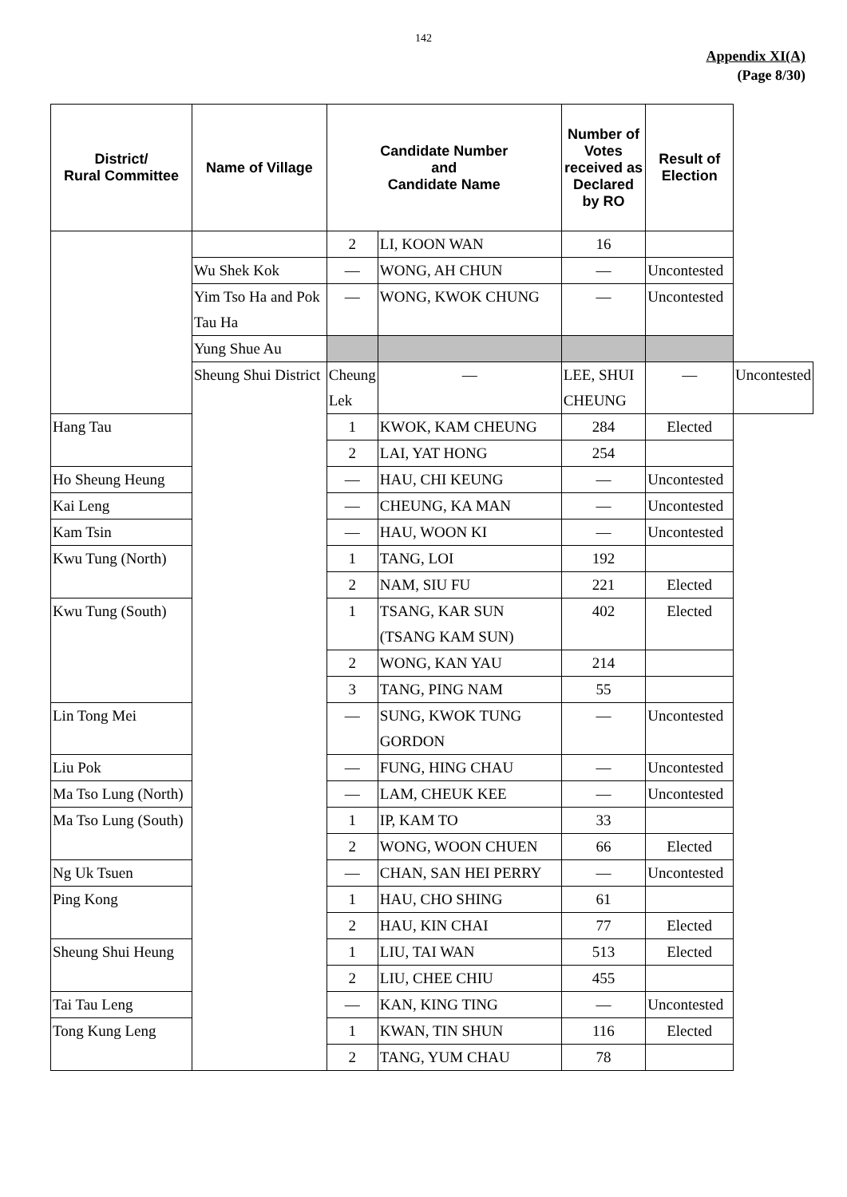142
Appendix XI(A)
(Page 8/30)
| District/ Rural Committee | Name of Village | Candidate Number and Candidate Name | | Number of Votes received as Declared by RO | Result of Election | |
| --- | --- | --- | --- | --- | --- | --- |
| | | 2 | LI, KOON WAN | 16 | | |
| | Wu Shek Kok | — | WONG, AH CHUN | — | Uncontested | |
| | Yim Tso Ha and Pok Tau Ha | — | WONG, KWOK CHUNG | — | Uncontested | |
| | Yung Shue Au | | | | | |
| | Sheung Shui District | Cheung Lek | — | LEE, SHUI CHEUNG | — | Uncontested |
| Hang Tau | | 1 | KWOK, KAM CHEUNG | 284 | Elected | |
| | | 2 | LAI, YAT HONG | 254 | | |
| Ho Sheung Heung | | — | HAU, CHI KEUNG | — | Uncontested | |
| Kai Leng | | — | CHEUNG, KA MAN | — | Uncontested | |
| Kam Tsin | | — | HAU, WOON KI | — | Uncontested | |
| Kwu Tung (North) | | 1 | TANG, LOI | 192 | | |
| | | 2 | NAM, SIU FU | 221 | Elected | |
| Kwu Tung (South) | | 1 | TSANG, KAR SUN (TSANG KAM SUN) | 402 | Elected | |
| | | 2 | WONG, KAN YAU | 214 | | |
| | | 3 | TANG, PING NAM | 55 | | |
| Lin Tong Mei | | — | SUNG, KWOK TUNG GORDON | — | Uncontested | |
| Liu Pok | | — | FUNG, HING CHAU | — | Uncontested | |
| Ma Tso Lung (North) | | — | LAM, CHEUK KEE | — | Uncontested | |
| Ma Tso Lung (South) | | 1 | IP, KAM TO | 33 | | |
| | | 2 | WONG, WOON CHUEN | 66 | Elected | |
| Ng Uk Tsuen | | — | CHAN, SAN HEI PERRY | — | Uncontested | |
| Ping Kong | | 1 | HAU, CHO SHING | 61 | | |
| | | 2 | HAU, KIN CHAI | 77 | Elected | |
| Sheung Shui Heung | | 1 | LIU, TAI WAN | 513 | Elected | |
| | | 2 | LIU, CHEE CHIU | 455 | | |
| Tai Tau Leng | | — | KAN, KING TING | — | Uncontested | |
| Tong Kung Leng | | 1 | KWAN, TIN SHUN | 116 | Elected | |
| | | 2 | TANG, YUM CHAU | 78 | | |